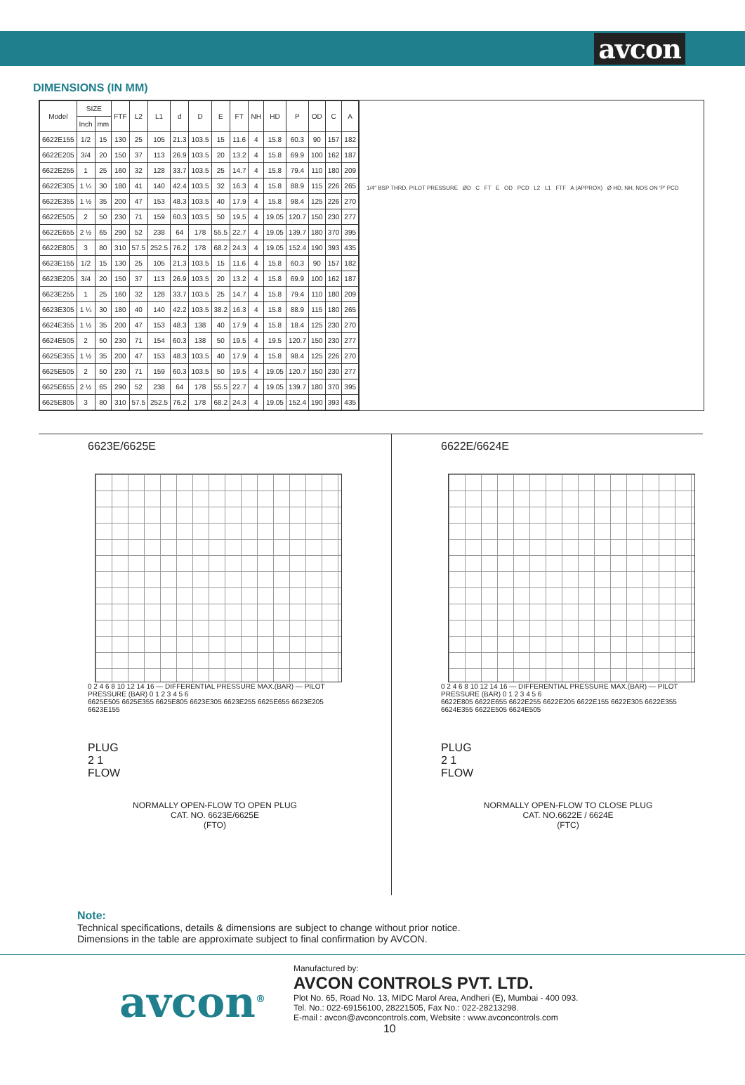avcon
DIMENSIONS (IN MM)
| Model | SIZE | | FTF | L2 | L1 | d | D | E | FT | NH | HD | P | OD | C | A |
| --- | --- | --- | --- | --- | --- | --- | --- | --- | --- | --- | --- | --- | --- | --- | --- |
| | Inch | mm | | | | | | | | | | | | | |
| 6622E155 | 1/2 | 15 | 130 | 25 | 105 | 21.3 | 103.5 | 15 | 11.6 | 4 | 15.8 | 60.3 | 90 | 157 | 182 |
| 6622E205 | 3/4 | 20 | 150 | 37 | 113 | 26.9 | 103.5 | 20 | 13.2 | 4 | 15.8 | 69.9 | 100 | 162 | 187 |
| 6622E255 | 1 | 25 | 160 | 32 | 128 | 33.7 | 103.5 | 25 | 14.7 | 4 | 15.8 | 79.4 | 110 | 180 | 209 |
| 6622E305 | 1 ¼ | 30 | 180 | 41 | 140 | 42.4 | 103.5 | 32 | 16.3 | 4 | 15.8 | 88.9 | 115 | 226 | 265 |
| 6622E355 | 1 ½ | 35 | 200 | 47 | 153 | 48.3 | 103.5 | 40 | 17.9 | 4 | 15.8 | 98.4 | 125 | 226 | 270 |
| 6622E505 | 2 | 50 | 230 | 71 | 159 | 60.3 | 103.5 | 50 | 19.5 | 4 | 19.05 | 120.7 | 150 | 230 | 277 |
| 6622E655 | 2 ½ | 65 | 290 | 52 | 238 | 64 | 178 | 55.5 | 22.7 | 4 | 19.05 | 139.7 | 180 | 370 | 395 |
| 6622E805 | 3 | 80 | 310 | 57.5 | 252.5 | 76.2 | 178 | 68.2 | 24.3 | 4 | 19.05 | 152.4 | 190 | 393 | 435 |
| 6623E155 | 1/2 | 15 | 130 | 25 | 105 | 21.3 | 103.5 | 15 | 11.6 | 4 | 15.8 | 60.3 | 90 | 157 | 182 |
| 6623E205 | 3/4 | 20 | 150 | 37 | 113 | 26.9 | 103.5 | 20 | 13.2 | 4 | 15.8 | 69.9 | 100 | 162 | 187 |
| 6623E255 | 1 | 25 | 160 | 32 | 128 | 33.7 | 103.5 | 25 | 14.7 | 4 | 15.8 | 79.4 | 110 | 180 | 209 |
| 6623E305 | 1 ¼ | 30 | 180 | 40 | 140 | 42.2 | 103.5 | 38.2 | 16.3 | 4 | 15.8 | 88.9 | 115 | 180 | 265 |
| 6624E355 | 1 ½ | 35 | 200 | 47 | 153 | 48.3 | 138 | 40 | 17.9 | 4 | 15.8 | 18.4 | 125 | 230 | 270 |
| 6624E505 | 2 | 50 | 230 | 71 | 154 | 60.3 | 138 | 50 | 19.5 | 4 | 19.5 | 120.7 | 150 | 230 | 277 |
| 6625E355 | 1 ½ | 35 | 200 | 47 | 153 | 48.3 | 103.5 | 40 | 17.9 | 4 | 15.8 | 98.4 | 125 | 226 | 270 |
| 6625E505 | 2 | 50 | 230 | 71 | 159 | 60.3 | 103.5 | 50 | 19.5 | 4 | 19.05 | 120.7 | 150 | 230 | 277 |
| 6625E655 | 2 ½ | 65 | 290 | 52 | 238 | 64 | 178 | 55.5 | 22.7 | 4 | 19.05 | 139.7 | 180 | 370 | 395 |
| 6625E805 | 3 | 80 | 310 | 57.5 | 252.5 | 76.2 | 178 | 68.2 | 24.3 | 4 | 19.05 | 152.4 | 190 | 393 | 435 |
1/4" BSP THRD. PILOT PRESSURE ØD C FT E OD PCD L2 L1 FTF A (APPROX) Ø HD, NH, NOS ON 'P' PCD
6623E/6625E
0 2 4 6 8 10 12 14 16 — DIFFERENTIAL PRESSURE MAX.(BAR) — PILOT PRESSURE (BAR) 0 1 2 3 4 5 6
6625E505 6625E355 6625E805 6623E305 6623E255 6625E655 6623E205 6623E155
PLUG
2 1
FLOW
NORMALLY OPEN-FLOW TO OPEN PLUG
CAT. NO. 6623E/6625E
(FTO)
6622E/6624E
0 2 4 6 8 10 12 14 16 — DIFFERENTIAL PRESSURE MAX.(BAR) — PILOT PRESSURE (BAR) 0 1 2 3 4 5 6
6622E805 6622E655 6622E255 6622E205 6622E155 6622E305 6622E355 6624E355 6622E505 6624E505
PLUG
2 1
FLOW
NORMALLY OPEN-FLOW TO CLOSE PLUG
CAT. NO.6622E / 6624E
(FTC)
Note:
Technical specifications, details & dimensions are subject to change without prior notice.
Dimensions in the table are approximate subject to final confirmation by AVCON.
avcon<sup>®</sup>
Manufactured by:
AVCON CONTROLS PVT. LTD.
Plot No. 65, Road No. 13, MIDC Marol Area, Andheri (E), Mumbai - 400 093.
Tel. No.: 022-69156100, 28221505, Fax No.: 022-28213298.
E-mail : avcon@avconcontrols.com, Website : www.avconcontrols.com
10